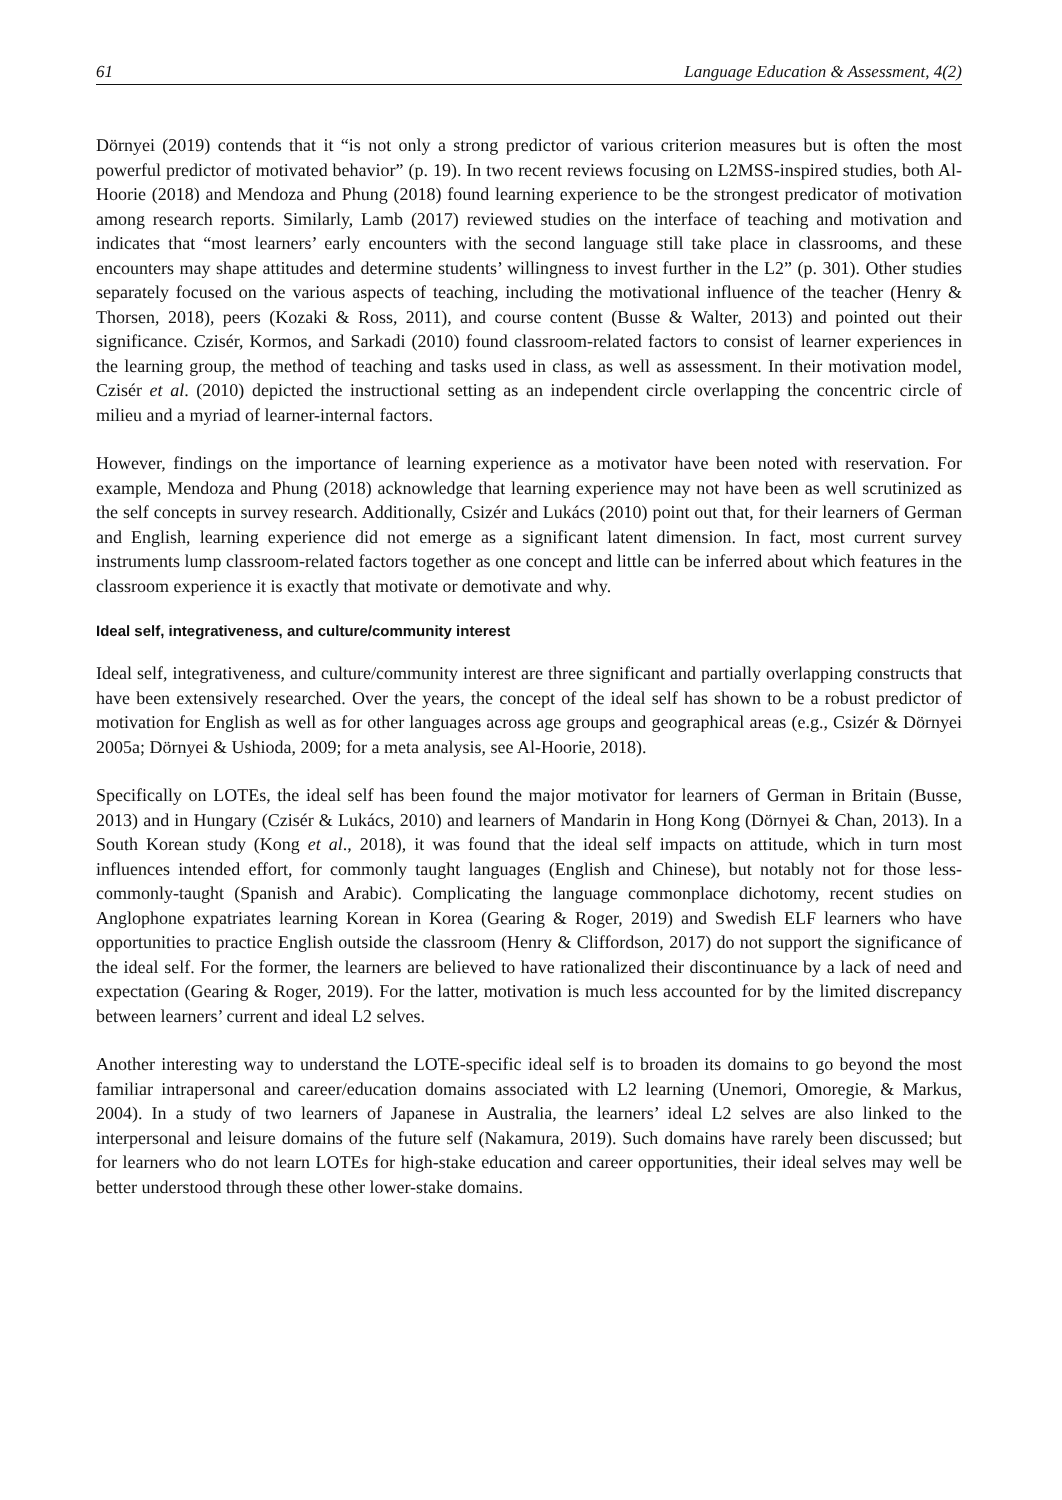61 Language Education & Assessment, 4(2)
Dörnyei (2019) contends that it “is not only a strong predictor of various criterion measures but is often the most powerful predictor of motivated behavior” (p. 19). In two recent reviews focusing on L2MSS-inspired studies, both Al-Hoorie (2018) and Mendoza and Phung (2018) found learning experience to be the strongest predicator of motivation among research reports. Similarly, Lamb (2017) reviewed studies on the interface of teaching and motivation and indicates that “most learners’ early encounters with the second language still take place in classrooms, and these encounters may shape attitudes and determine students’ willingness to invest further in the L2” (p. 301). Other studies separately focused on the various aspects of teaching, including the motivational influence of the teacher (Henry & Thorsen, 2018), peers (Kozaki & Ross, 2011), and course content (Busse & Walter, 2013) and pointed out their significance. Czisér, Kormos, and Sarkadi (2010) found classroom-related factors to consist of learner experiences in the learning group, the method of teaching and tasks used in class, as well as assessment. In their motivation model, Czisér et al. (2010) depicted the instructional setting as an independent circle overlapping the concentric circle of milieu and a myriad of learner-internal factors.
However, findings on the importance of learning experience as a motivator have been noted with reservation. For example, Mendoza and Phung (2018) acknowledge that learning experience may not have been as well scrutinized as the self concepts in survey research. Additionally, Csizér and Lukács (2010) point out that, for their learners of German and English, learning experience did not emerge as a significant latent dimension. In fact, most current survey instruments lump classroom-related factors together as one concept and little can be inferred about which features in the classroom experience it is exactly that motivate or demotivate and why.
Ideal self, integrativeness, and culture/community interest
Ideal self, integrativeness, and culture/community interest are three significant and partially overlapping constructs that have been extensively researched. Over the years, the concept of the ideal self has shown to be a robust predictor of motivation for English as well as for other languages across age groups and geographical areas (e.g., Csizér & Dörnyei 2005a; Dörnyei & Ushioda, 2009; for a meta analysis, see Al-Hoorie, 2018).
Specifically on LOTEs, the ideal self has been found the major motivator for learners of German in Britain (Busse, 2013) and in Hungary (Czisér & Lukács, 2010) and learners of Mandarin in Hong Kong (Dörnyei & Chan, 2013). In a South Korean study (Kong et al., 2018), it was found that the ideal self impacts on attitude, which in turn most influences intended effort, for commonly taught languages (English and Chinese), but notably not for those less-commonly-taught (Spanish and Arabic). Complicating the language commonplace dichotomy, recent studies on Anglophone expatriates learning Korean in Korea (Gearing & Roger, 2019) and Swedish ELF learners who have opportunities to practice English outside the classroom (Henry & Cliffordson, 2017) do not support the significance of the ideal self. For the former, the learners are believed to have rationalized their discontinuance by a lack of need and expectation (Gearing & Roger, 2019). For the latter, motivation is much less accounted for by the limited discrepancy between learners’ current and ideal L2 selves.
Another interesting way to understand the LOTE-specific ideal self is to broaden its domains to go beyond the most familiar intrapersonal and career/education domains associated with L2 learning (Unemori, Omoregie, & Markus, 2004). In a study of two learners of Japanese in Australia, the learners’ ideal L2 selves are also linked to the interpersonal and leisure domains of the future self (Nakamura, 2019). Such domains have rarely been discussed; but for learners who do not learn LOTEs for high-stake education and career opportunities, their ideal selves may well be better understood through these other lower-stake domains.